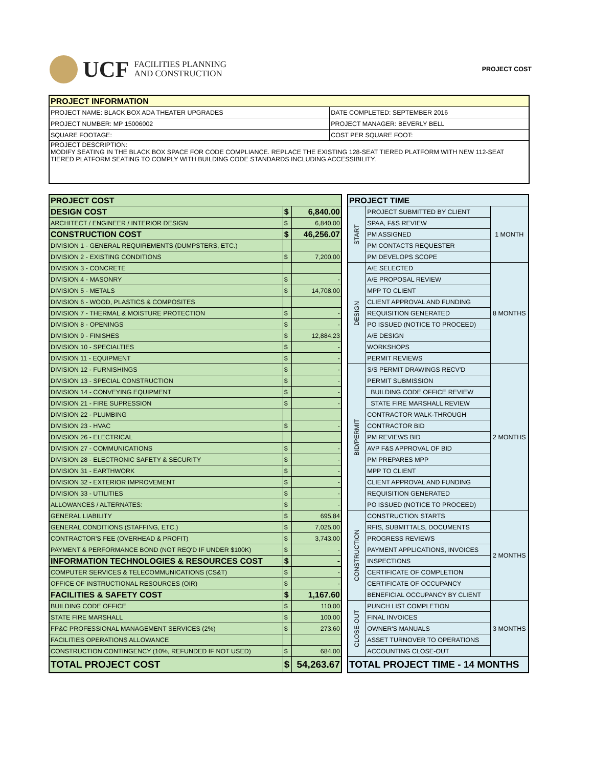UCF FACILITIES PLANNING
AND CONSTRUCTION
PROJECT COST
| PROJECT INFORMATION | |
| --- | --- |
| PROJECT NAME: BLACK BOX ADA THEATER UPGRADES | DATE COMPLETED: SEPTEMBER 2016 |
| PROJECT NUMBER: MP 15006002 | PROJECT MANAGER: BEVERLY BELL |
| SQUARE FOOTAGE: | COST PER SQUARE FOOT: |
| PROJECT DESCRIPTION: MODIFY SEATING IN THE BLACK BOX SPACE FOR CODE COMPLIANCE. REPLACE THE EXISTING 128-SEAT TIERED PLATFORM WITH NEW 112-SEAT TIERED PLATFORM SEATING TO COMPLY WITH BUILDING CODE STANDARDS INCLUDING ACCESSIBILITY. | |
| PROJECT COST | | |
| DESIGN COST | $ | 6,840.00 |
| ARCHITECT / ENGINEER / INTERIOR DESIGN | $ | 6,840.00 |
| CONSTRUCTION COST | $ | 46,256.07 |
| DIVISION 1 - GENERAL REQUIREMENTS (DUMPSTERS, ETC.) | | |
| DIVISION 2 - EXISTING CONDITIONS | $ | 7,200.00 |
| DIVISION 3 - CONCRETE | | |
| DIVISION 4 - MASONRY | $ | - |
| DIVISION 5 - METALS | $ | 14,708.00 |
| DIVISION 6 - WOOD, PLASTICS & COMPOSITES | | |
| DIVISION 7 - THERMAL & MOISTURE PROTECTION | $ | - |
| DIVISION 8 - OPENINGS | $ | - |
| DIVISION 9 - FINISHES | $ | 12,884.23 |
| DIVISION 10 - SPECIALTIES | $ | - |
| DIVISION 11 - EQUIPMENT | $ | - |
| DIVISION 12 - FURNISHINGS | $ | - |
| DIVISION 13 - SPECIAL CONSTRUCTION | $ | - |
| DIVISION 14 - CONVEYING EQUIPMENT | $ | - |
| DIVISION 21 - FIRE SUPRESSION | $ | - |
| DIVISION 22 - PLUMBING | | |
| DIVISION 23 - HVAC | $ | - |
| DIVISION 26 - ELECTRICAL | | |
| DIVISION 27 - COMMUNICATIONS | $ | - |
| DIVISION 28 - ELECTRONIC SAFETY & SECURITY | $ | - |
| DIVISION 31 - EARTHWORK | $ | - |
| DIVISION 32 - EXTERIOR IMPROVEMENT | $ | - |
| DIVISION 33 - UTILITIES | $ | - |
| ALLOWANCES / ALTERNATES: | $ | - |
| GENERAL LIABILITY | $ | 695.84 |
| GENERAL CONDITIONS (STAFFING, ETC.) | $ | 7,025.00 |
| CONTRACTOR'S FEE (OVERHEAD & PROFIT) | $ | 3,743.00 |
| PAYMENT & PERFORMANCE BOND (NOT REQ'D IF UNDER $100K) | $ | - |
| INFORMATION TECHNOLOGIES & RESOURCES COST | $ | - |
| COMPUTER SERVICES & TELECOMMUNICATIONS (CS&T) | $ | - |
| OFFICE OF INSTRUCTIONAL RESOURCES (OIR) | $ | - |
| FACILITIES & SAFETY COST | $ | 1,167.60 |
| BUILDING CODE OFFICE | $ | 110.00 |
| STATE FIRE MARSHALL | $ | 100.00 |
| FP&C PROFESSIONAL MANAGEMENT SERVICES (2%) | $ | 273.60 |
| FACILITIES OPERATIONS ALLOWANCE | | |
| CONSTRUCTION CONTINGENCY (10%, REFUNDED IF NOT USED) | $ | 684.00 |
| TOTAL PROJECT COST | $ | 54,263.67 |
| PROJECT TIME | | |
| START | PROJECT SUBMITTED BY CLIENT | 1 MONTH |
| | SPAA, F&S REVIEW | |
| | PM ASSIGNED | |
| | PM CONTACTS REQUESTER | |
| | PM DEVELOPS SCOPE | |
| DESIGN | A/E SELECTED | 8 MONTHS |
| | A/E PROPOSAL REVIEW | |
| | MPP TO CLIENT | |
| | CLIENT APPROVAL AND FUNDING | |
| | REQUISITION GENERATED | |
| | PO ISSUED (NOTICE TO PROCEED) | |
| | A/E DESIGN | |
| | WORKSHOPS | |
| | PERMIT REVIEWS | |
| BID/PERMIT | S/S PERMIT DRAWINGS RECV'D | 2 MONTHS |
| | PERMIT SUBMISSION | |
| | BUILDING CODE OFFICE REVIEW | |
| | STATE FIRE MARSHALL REVIEW | |
| | CONTRACTOR WALK-THROUGH | |
| | CONTRACTOR BID | |
| | PM REVIEWS BID | |
| | AVP F&S APPROVAL OF BID | |
| | PM PREPARES MPP | |
| | MPP TO CLIENT | |
| | CLIENT APPROVAL AND FUNDING | |
| | REQUISITION GENERATED | |
| | PO ISSUED (NOTICE TO PROCEED) | |
| CONSTRUCTION | CONSTRUCTION STARTS | 2 MONTHS |
| | RFIS, SUBMITTALS, DOCUMENTS | |
| | PROGRESS REVIEWS | |
| | PAYMENT APPLICATIONS, INVOICES | |
| | INSPECTIONS | |
| | CERTIFICATE OF COMPLETION | |
| | CERTIFICATE OF OCCUPANCY | |
| | BENEFICIAL OCCUPANCY BY CLIENT | |
| CLOSE-OUT | PUNCH LIST COMPLETION | 3 MONTHS |
| | FINAL INVOICES | |
| | OWNER'S MANUALS | |
| | ASSET TURNOVER TO OPERATIONS | |
| | ACCOUNTING CLOSE-OUT | |
| TOTAL PROJECT TIME - 14 MONTHS | | |